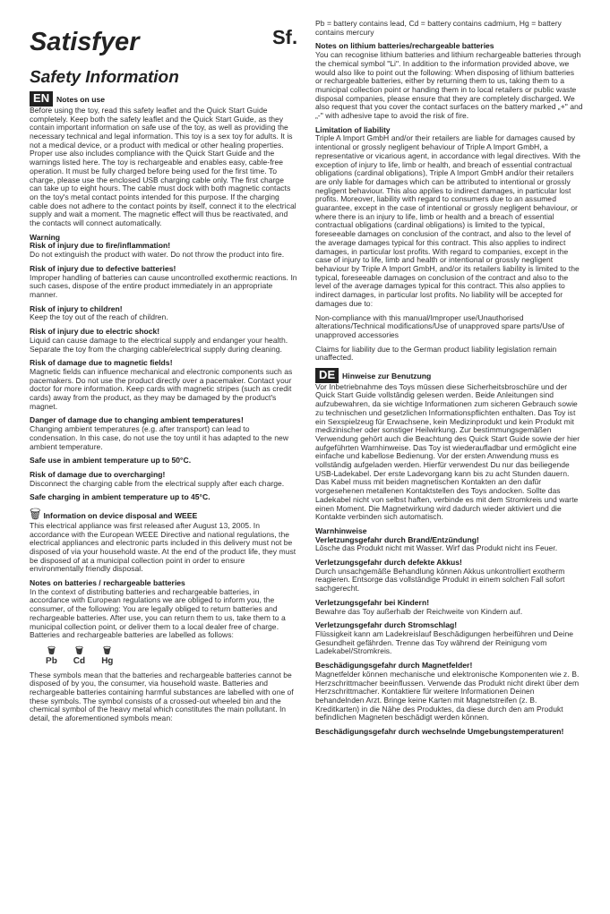Satisfyer Sf.
Safety Information
EN Notes on use
Before using the toy, read this safety leaflet and the Quick Start Guide completely. Keep both the safety leaflet and the Quick Start Guide, as they contain important information on safe use of the toy, as well as providing the necessary technical and legal information. This toy is a sex toy for adults. It is not a medical device, or a product with medical or other healing properties. Proper use also includes compliance with the Quick Start Guide and the warnings listed here. The toy is rechargeable and enables easy, cable-free operation. It must be fully charged before being used for the first time. To charge, please use the enclosed USB charging cable only. The first charge can take up to eight hours. The cable must dock with both magnetic contacts on the toy's metal contact points intended for this purpose. If the charging cable does not adhere to the contact points by itself, connect it to the electrical supply and wait a moment. The magnetic effect will thus be reactivated, and the contacts will connect automatically.
Warning
Risk of injury due to fire/inflammation!
Do not extinguish the product with water. Do not throw the product into fire.
Risk of injury due to defective batteries!
Improper handling of batteries can cause uncontrolled exothermic reactions. In such cases, dispose of the entire product immediately in an appropriate manner.
Risk of injury to children!
Keep the toy out of the reach of children.
Risk of injury due to electric shock!
Liquid can cause damage to the electrical supply and endanger your health. Separate the toy from the charging cable/electrical supply during cleaning.
Risk of damage due to magnetic fields!
Magnetic fields can influence mechanical and electronic components such as pacemakers. Do not use the product directly over a pacemaker. Contact your doctor for more information. Keep cards with magnetic stripes (such as credit cards) away from the product, as they may be damaged by the product's magnet.
Danger of damage due to changing ambient temperatures!
Changing ambient temperatures (e.g. after transport) can lead to condensation. In this case, do not use the toy until it has adapted to the new ambient temperature.
Safe use in ambient temperature up to 50°C.
Risk of damage due to overcharging!
Disconnect the charging cable from the electrical supply after each charge.
Safe charging in ambient temperature up to 45°C.
🗑 Information on device disposal and WEEE
This electrical appliance was first released after August 13, 2005. In accordance with the European WEEE Directive and national regulations, the electrical appliances and electronic parts included in this delivery must not be disposed of via your household waste. At the end of the product life, they must be disposed of at a municipal collection point in order to ensure environmentally friendly disposal.
Notes on batteries / rechargeable batteries
In the context of distributing batteries and rechargeable batteries, in accordance with European regulations we are obliged to inform you, the consumer, of the following: You are legally obliged to return batteries and rechargeable batteries. After use, you can return them to us, take them to a municipal collection point, or deliver them to a local dealer free of charge. Batteries and rechargeable batteries are labelled as follows:
🗑
Pb
🗑
Cd
🗑
Hg
These symbols mean that the batteries and rechargeable batteries cannot be disposed of by you, the consumer, via household waste. Batteries and rechargeable batteries containing harmful substances are labelled with one of these symbols. The symbol consists of a crossed-out wheeled bin and the chemical symbol of the heavy metal which constitutes the main pollutant. In detail, the aforementioned symbols mean:
Pb = battery contains lead, Cd = battery contains cadmium, Hg = battery contains mercury
Notes on lithium batteries/rechargeable batteries
You can recognise lithium batteries and lithium rechargeable batteries through the chemical symbol "Li". In addition to the information provided above, we would also like to point out the following: When disposing of lithium batteries or rechargeable batteries, either by returning them to us, taking them to a municipal collection point or handing them in to local retailers or public waste disposal companies, please ensure that they are completely discharged. We also request that you cover the contact surfaces on the battery marked „+" and „-" with adhesive tape to avoid the risk of fire.
Limitation of liability
Triple A Import GmbH and/or their retailers are liable for damages caused by intentional or grossly negligent behaviour of Triple A Import GmbH, a representative or vicarious agent, in accordance with legal directives. With the exception of injury to life, limb or health, and breach of essential contractual obligations (cardinal obligations), Triple A Import GmbH and/or their retailers are only liable for damages which can be attributed to intentional or grossly negligent behaviour. This also applies to indirect damages, in particular lost profits. Moreover, liability with regard to consumers due to an assumed guarantee, except in the case of intentional or grossly negligent behaviour, or where there is an injury to life, limb or health and a breach of essential contractual obligations (cardinal obligations) is limited to the typical, foreseeable damages on conclusion of the contract, and also to the level of the average damages typical for this contract. This also applies to indirect damages, in particular lost profits. With regard to companies, except in the case of injury to life, limb and health or intentional or grossly negligent behaviour by Triple A Import GmbH, and/or its retailers liability is limited to the typical, foreseeable damages on conclusion of the contract and also to the level of the average damages typical for this contract. This also applies to indirect damages, in particular lost profits. No liability will be accepted for damages due to:
Non-compliance with this manual/Improper use/Unauthorised alterations/Technical modifications/Use of unapproved spare parts/Use of unapproved accessories
Claims for liability due to the German product liability legislation remain unaffected.
DE Hinweise zur Benutzung
Vor Inbetriebnahme des Toys müssen diese Sicherheitsbroschüre und der Quick Start Guide vollständig gelesen werden. Beide Anleitungen sind aufzubewahren, da sie wichtige Informationen zum sicheren Gebrauch sowie zu technischen und gesetzlichen Informationspflichten enthalten. Das Toy ist ein Sexspielzeug für Erwachsene, kein Medizinprodukt und kein Produkt mit medizinischer oder sonstiger Heilwirkung. Zur bestimmungsgemäßen Verwendung gehört auch die Beachtung des Quick Start Guide sowie der hier aufgeführten Warnhinweise. Das Toy ist wiederaufladbar und ermöglicht eine einfache und kabellose Bedienung. Vor der ersten Anwendung muss es vollständig aufgeladen werden. Hierfür verwendest Du nur das beiliegende USB-Ladekabel. Der erste Ladevorgang kann bis zu acht Stunden dauern. Das Kabel muss mit beiden magnetischen Kontakten an den dafür vorgesehenen metallenen Kontaktstellen des Toys andocken. Sollte das Ladekabel nicht von selbst haften, verbinde es mit dem Stromkreis und warte einen Moment. Die Magnetwirkung wird dadurch wieder aktiviert und die Kontakte verbinden sich automatisch.
Warnhinweise
Verletzungsgefahr durch Brand/Entzündung!
Lösche das Produkt nicht mit Wasser. Wirf das Produkt nicht ins Feuer.
Verletzungsgefahr durch defekte Akkus!
Durch unsachgemäße Behandlung können Akkus unkontrolliert exotherm reagieren. Entsorge das vollständige Produkt in einem solchen Fall sofort sachgerecht.
Verletzungsgefahr bei Kindern!
Bewahre das Toy außerhalb der Reichweite von Kindern auf.
Verletzungsgefahr durch Stromschlag!
Flüssigkeit kann am Ladekreislauf Beschädigungen herbeiführen und Deine Gesundheit gefährden. Trenne das Toy während der Reinigung vom Ladekabel/Stromkreis.
Beschädigungsgefahr durch Magnetfelder!
Magnetfelder können mechanische und elektronische Komponenten wie z. B. Herzschrittmacher beeinflussen. Verwende das Produkt nicht direkt über dem Herzschrittmacher. Kontaktiere für weitere Informationen Deinen behandelnden Arzt. Bringe keine Karten mit Magnetstreifen (z. B. Kreditkarten) in die Nähe des Produktes, da diese durch den am Produkt befindlichen Magneten beschädigt werden können.
Beschädigungsgefahr durch wechselnde Umgebungstemperaturen!